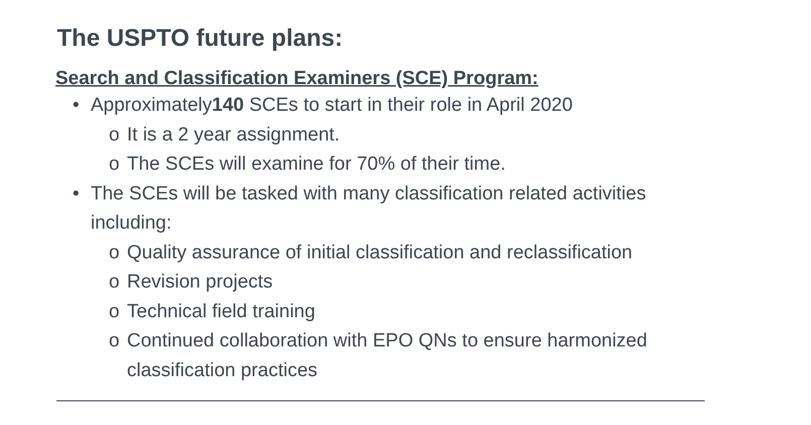The USPTO future plans:
Search and Classification Examiners (SCE) Program:
• Approximately140 SCEs to start in their role in April 2020
o It is a 2 year assignment.
o The SCEs will examine for 70% of their time.
• The SCEs will be tasked with many classification related activities including:
o Quality assurance of initial classification and reclassification
o Revision projects
o Technical field training
o Continued collaboration with EPO QNs to ensure harmonized classification practices